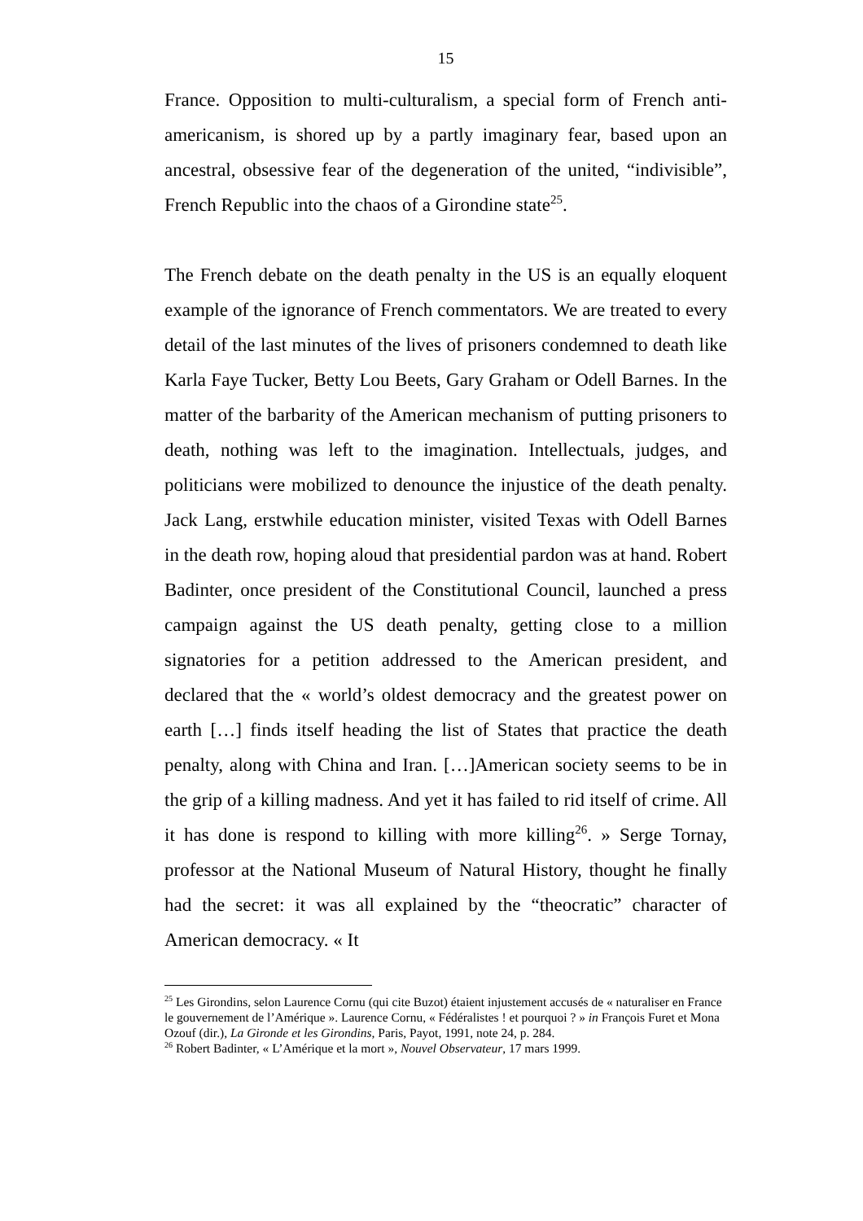15
France. Opposition to multi-culturalism, a special form of French anti-americanism, is shored up by a partly imaginary fear, based upon an ancestral, obsessive fear of the degeneration of the united, “indivisible”, French Republic into the chaos of a Girondine state<sup>25</sup>.
The French debate on the death penalty in the US is an equally eloquent example of the ignorance of French commentators. We are treated to every detail of the last minutes of the lives of prisoners condemned to death like Karla Faye Tucker, Betty Lou Beets, Gary Graham or Odell Barnes. In the matter of the barbarity of the American mechanism of putting prisoners to death, nothing was left to the imagination. Intellectuals, judges, and politicians were mobilized to denounce the injustice of the death penalty. Jack Lang, erstwhile education minister, visited Texas with Odell Barnes in the death row, hoping aloud that presidential pardon was at hand. Robert Badinter, once president of the Constitutional Council, launched a press campaign against the US death penalty, getting close to a million signatories for a petition addressed to the American president, and declared that the « world’s oldest democracy and the greatest power on earth […] finds itself heading the list of States that practice the death penalty, along with China and Iran. […]American society seems to be in the grip of a killing madness. And yet it has failed to rid itself of crime. All it has done is respond to killing with more killing<sup>26</sup>. » Serge Tornay, professor at the National Museum of Natural History, thought he finally had the secret: it was all explained by the “theocratic” character of American democracy. « It
<sup>25</sup> Les Girondins, selon Laurence Cornu (qui cite Buzot) étaient injustement accusés de « naturaliser en France le gouvernement de l’Amérique ». Laurence Cornu, « Fédéralistes ! et pourquoi ? » in François Furet et Mona Ozouf (dir.), La Gironde et les Girondins, Paris, Payot, 1991, note 24, p. 284.
<sup>26</sup> Robert Badinter, « L’Amérique et la mort », Nouvel Observateur, 17 mars 1999.